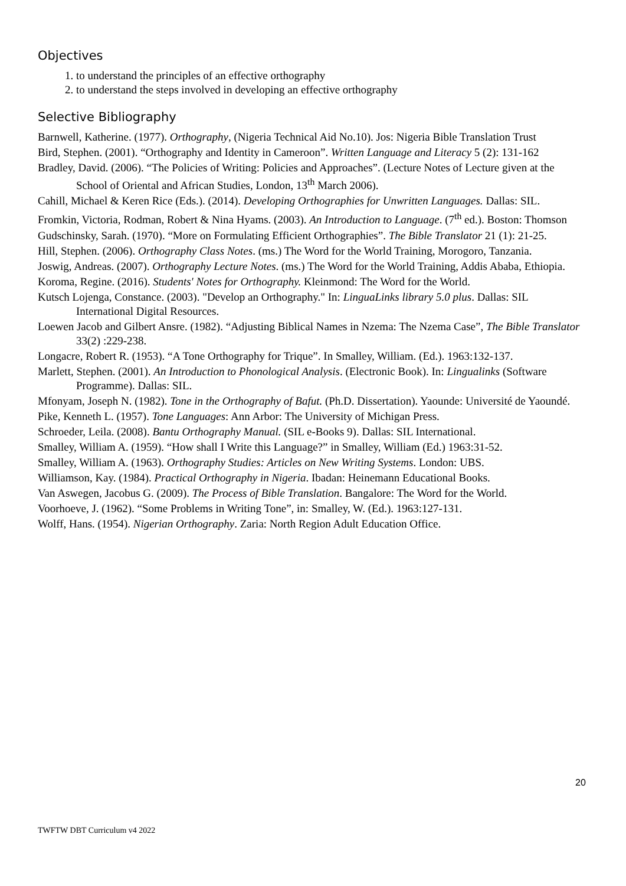Objectives
1. to understand the principles of an effective orthography
2. to understand the steps involved in developing an effective orthography
Selective Bibliography
Barnwell, Katherine. (1977). Orthography, (Nigeria Technical Aid No.10). Jos: Nigeria Bible Translation Trust
Bird, Stephen. (2001). “Orthography and Identity in Cameroon”. Written Language and Literacy 5 (2): 131-162
Bradley, David. (2006). “The Policies of Writing: Policies and Approaches”. (Lecture Notes of Lecture given at the School of Oriental and African Studies, London, 13<sup>th</sup> March 2006).
Cahill, Michael & Keren Rice (Eds.). (2014). Developing Orthographies for Unwritten Languages. Dallas: SIL.
Fromkin, Victoria, Rodman, Robert & Nina Hyams. (2003). An Introduction to Language. (7<sup>th</sup> ed.). Boston: Thomson
Gudschinsky, Sarah. (1970). “More on Formulating Efficient Orthographies”. The Bible Translator 21 (1): 21-25.
Hill, Stephen. (2006). Orthography Class Notes. (ms.) The Word for the World Training, Morogoro, Tanzania.
Joswig, Andreas. (2007). Orthography Lecture Notes. (ms.) The Word for the World Training, Addis Ababa, Ethiopia.
Koroma, Regine. (2016). Students' Notes for Orthography. Kleinmond: The Word for the World.
Kutsch Lojenga, Constance. (2003). "Develop an Orthography." In: LinguaLinks library 5.0 plus. Dallas: SIL International Digital Resources.
Loewen Jacob and Gilbert Ansre. (1982). “Adjusting Biblical Names in Nzema: The Nzema Case”, The Bible Translator 33(2) :229-238.
Longacre, Robert R. (1953). “A Tone Orthography for Trique”. In Smalley, William. (Ed.). 1963:132-137.
Marlett, Stephen. (2001). An Introduction to Phonological Analysis. (Electronic Book). In: Lingualinks (Software Programme). Dallas: SIL.
Mfonyam, Joseph N. (1982). Tone in the Orthography of Bafut. (Ph.D. Dissertation). Yaounde: Université de Yaoundé.
Pike, Kenneth L. (1957). Tone Languages: Ann Arbor: The University of Michigan Press.
Schroeder, Leila. (2008). Bantu Orthography Manual. (SIL e-Books 9). Dallas: SIL International.
Smalley, William A. (1959). “How shall I Write this Language?” in Smalley, William (Ed.) 1963:31-52.
Smalley, William A. (1963). Orthography Studies: Articles on New Writing Systems. London: UBS.
Williamson, Kay. (1984). Practical Orthography in Nigeria. Ibadan: Heinemann Educational Books.
Van Aswegen, Jacobus G. (2009). The Process of Bible Translation. Bangalore: The Word for the World.
Voorhoeve, J. (1962). “Some Problems in Writing Tone”, in: Smalley, W. (Ed.). 1963:127-131.
Wolff, Hans. (1954). Nigerian Orthography. Zaria: North Region Adult Education Office.
20
TWFTW DBT Curriculum v4 2022